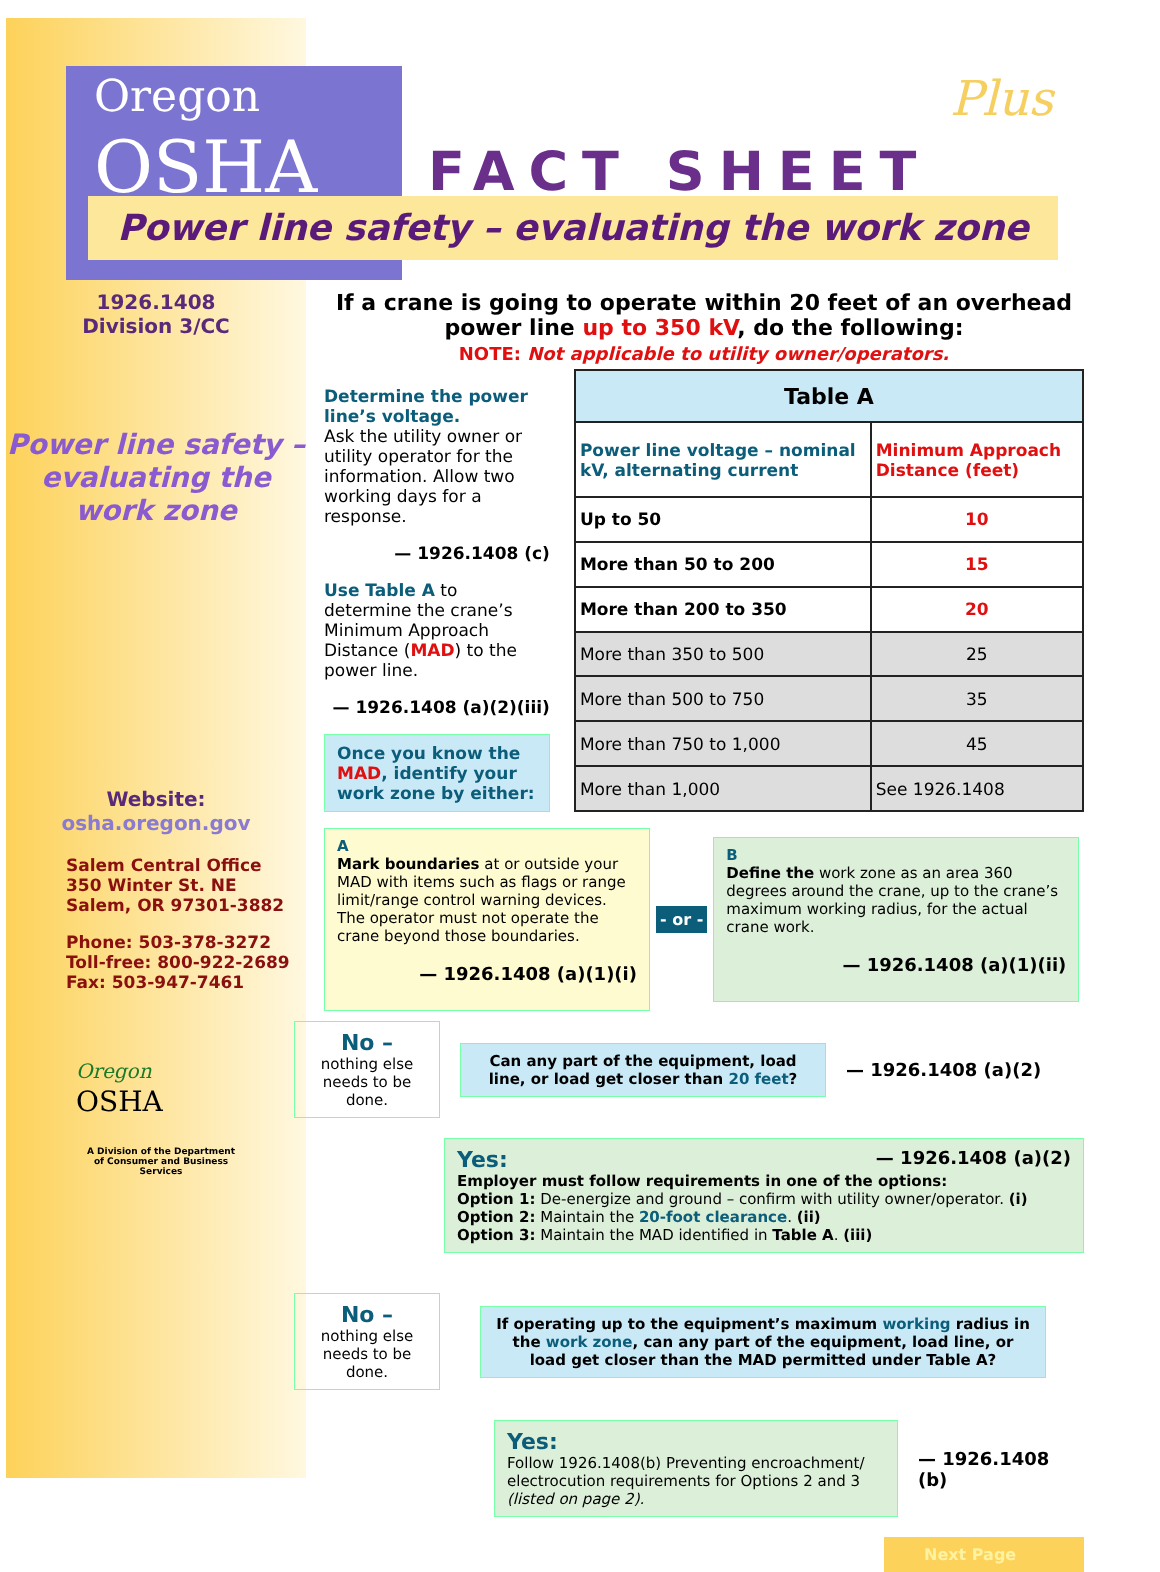Oregon
OSHA
Plus
FACT SHEET
Power line safety – evaluating the work zone
1926.1408
Division 3/CC
Power line safety – evaluating the work zone
Website:
osha.oregon.gov
Salem Central Office
350 Winter St. NE
Salem, OR 97301-3882
Phone: 503-378-3272
Toll-free: 800-922-2689
Fax: 503-947-7461
Oregon
OSHA
A Division of the Department of Consumer and Business Services
If a crane is going to operate within 20 feet of an overhead power line up to 350 kV, do the following:
NOTE: Not applicable to utility owner/operators.
Determine the power line’s voltage.
Ask the utility owner or utility operator for the information. Allow two working days for a response.
— 1926.1408 (c)
Use Table A to determine the crane’s Minimum Approach Distance (MAD) to the power line.
— 1926.1408 (a)(2)(iii)
Once you know the MAD, identify your work zone by either:
| Table A | |
| --- | --- |
| Power line voltage – nominal kV, alternating current | Minimum Approach Distance (feet) |
| Up to 50 | 10 |
| More than 50 to 200 | 15 |
| More than 200 to 350 | 20 |
| More than 350 to 500 | 25 |
| More than 500 to 750 | 35 |
| More than 750 to 1,000 | 45 |
| More than 1,000 | See 1926.1408 |
A
Mark boundaries at or outside your MAD with items such as flags or range limit/range control warning devices. The operator must not operate the crane beyond those boundaries.
— 1926.1408 (a)(1)(i)
- or -
B
Define the work zone as an area 360 degrees around the crane, up to the crane’s maximum working radius, for the actual crane work.
— 1926.1408 (a)(1)(ii)
No –
nothing else needs to be done.
Can any part of the equipment, load line, or load get closer than 20 feet?
— 1926.1408 (a)(2)
Yes: — 1926.1408 (a)(2)
Employer must follow requirements in one of the options:
Option 1: De-energize and ground – confirm with utility owner/operator. (i)
Option 2: Maintain the 20-foot clearance. (ii)
Option 3: Maintain the MAD identified in Table A. (iii)
No –
nothing else needs to be done.
If operating up to the equipment’s maximum working radius in the work zone, can any part of the equipment, load line, or load get closer than the MAD permitted under Table A?
Yes:
Follow 1926.1408(b) Preventing encroachment/ electrocution requirements for Options 2 and 3 (listed on page 2).
— 1926.1408 (b)
Next Page